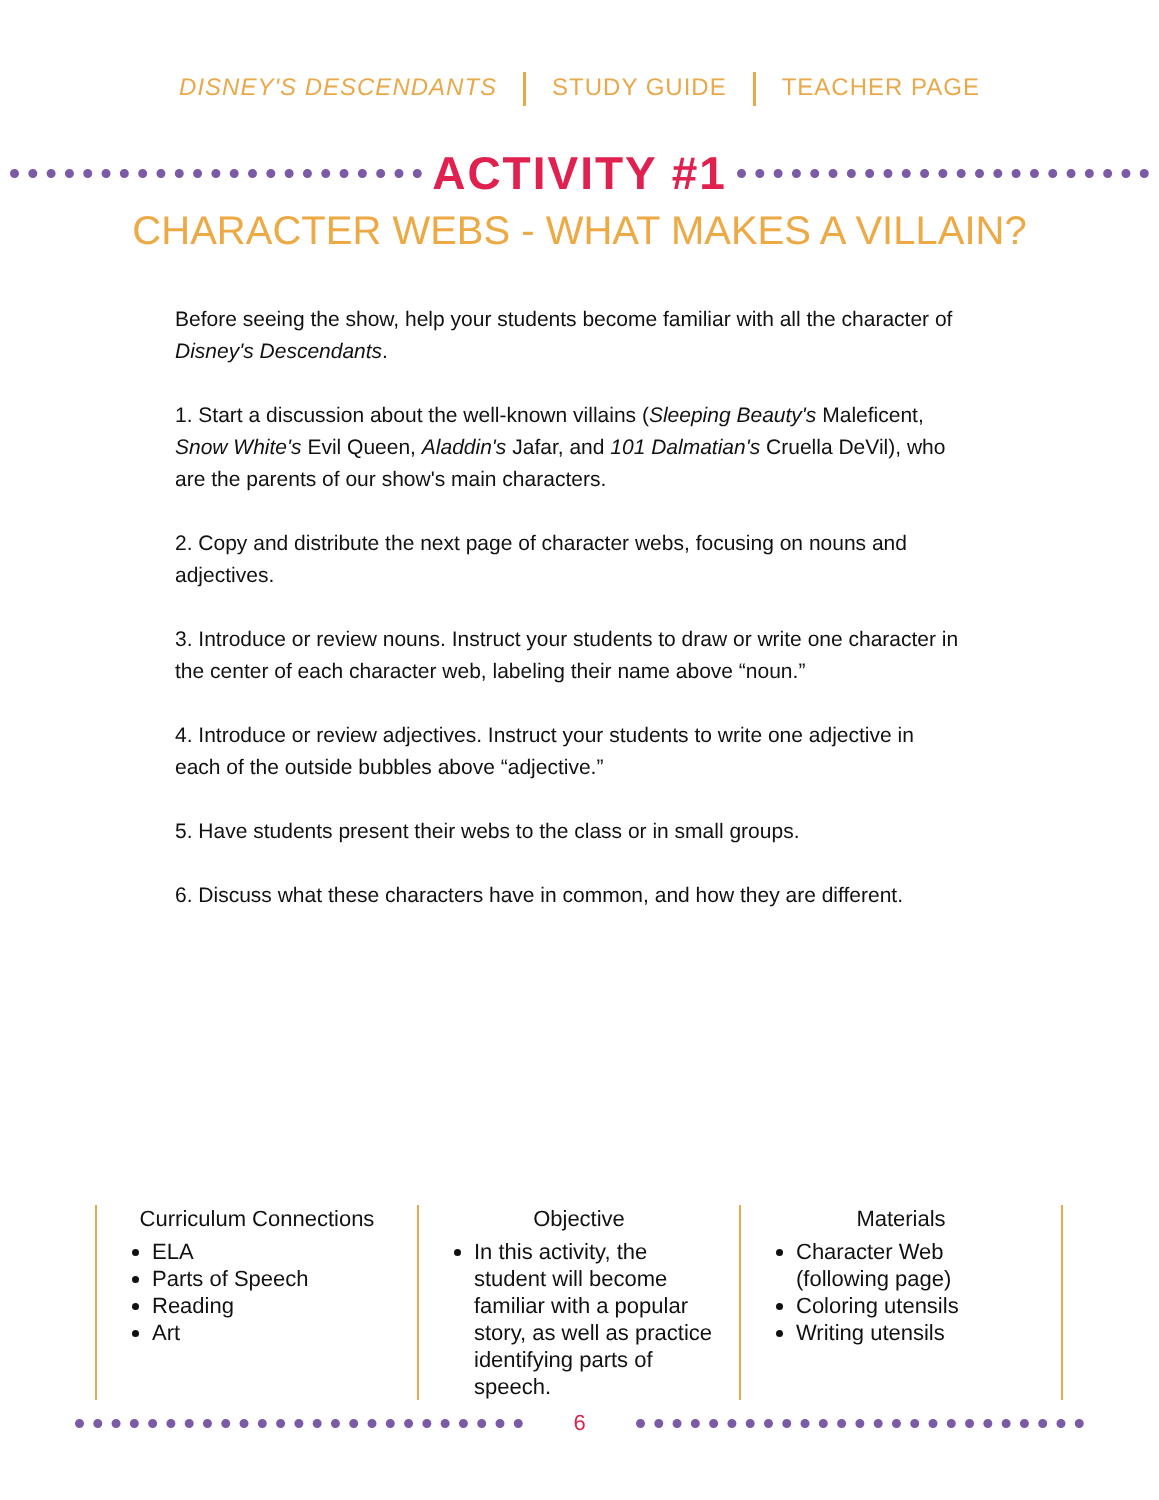DISNEY'S DESCENDANTS STUDY GUIDE TEACHER PAGE
ACTIVITY #1
CHARACTER WEBS - WHAT MAKES A VILLAIN?
Before seeing the show, help your students become familiar with all the character of Disney's Descendants.
1. Start a discussion about the well-known villains (Sleeping Beauty's Maleficent, Snow White's Evil Queen, Aladdin's Jafar, and 101 Dalmatian's Cruella DeVil), who are the parents of our show's main characters.
2. Copy and distribute the next page of character webs, focusing on nouns and adjectives.
3. Introduce or review nouns. Instruct your students to draw or write one character in the center of each character web, labeling their name above “noun.”
4. Introduce or review adjectives. Instruct your students to write one adjective in each of the outside bubbles above “adjective.”
5. Have students present their webs to the class or in small groups.
6. Discuss what these characters have in common, and how they are different.
Curriculum Connections
ELA
Parts of Speech
Reading
Art
Objective
In this activity, the student will become familiar with a popular story, as well as practice identifying parts of speech.
Materials
Character Web (following page)
Coloring utensils
Writing utensils
6